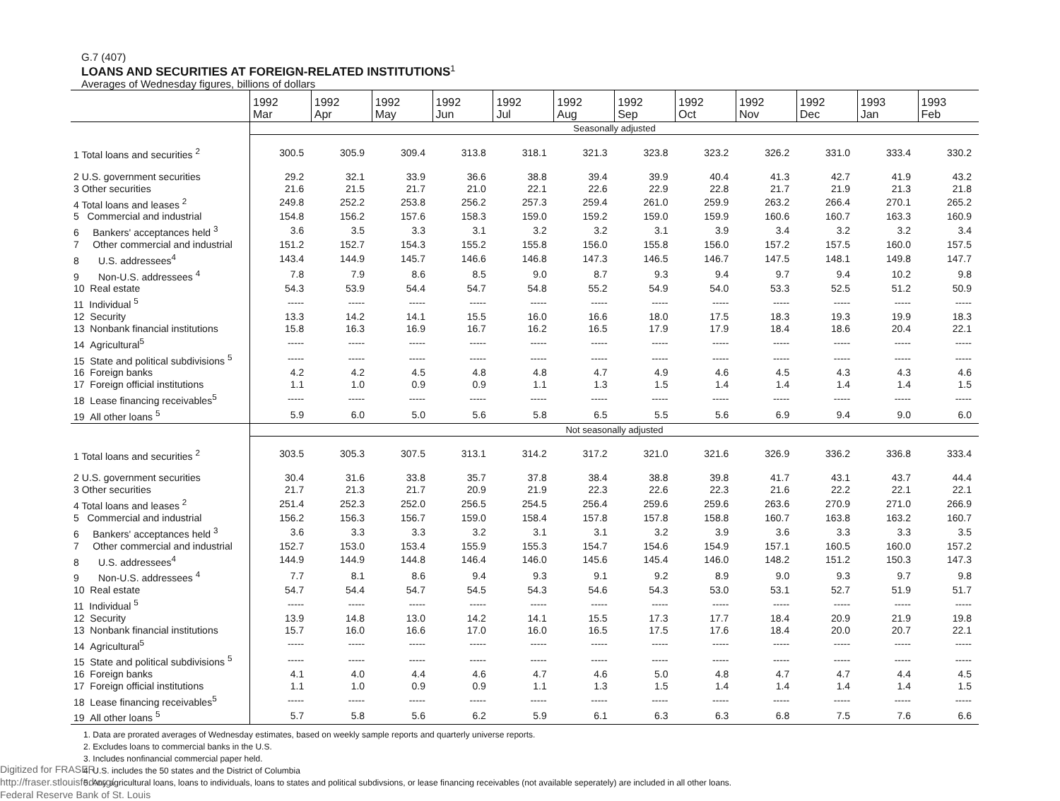G.7 (407)
LOANS AND SECURITIES AT FOREIGN-RELATED INSTITUTIONS<sup>1</sup>
Averages of Wednesday figures, billions of dollars
| | 1992 Mar | 1992 Apr | 1992 May | 1992 Jun | 1992 Jul | 1992 Aug | 1992 Sep | 1992 Oct | 1992 Nov | 1992 Dec | 1993 Jan | 1993 Feb |
| --- | --- | --- | --- | --- | --- | --- | --- | --- | --- | --- | --- | --- |
| | Seasonally adjusted | | | | | | | | | | | |
| 1 Total loans and securities <sup>2</sup> | 300.5 | 305.9 | 309.4 | 313.8 | 318.1 | 321.3 | 323.8 | 323.2 | 326.2 | 331.0 | 333.4 | 330.2 |
| 2 U.S. government securities | 29.2 | 32.1 | 33.9 | 36.6 | 38.8 | 39.4 | 39.9 | 40.4 | 41.3 | 42.7 | 41.9 | 43.2 |
| 3 Other securities | 21.6 | 21.5 | 21.7 | 21.0 | 22.1 | 22.6 | 22.9 | 22.8 | 21.7 | 21.9 | 21.3 | 21.8 |
| 4 Total loans and leases <sup>2</sup> | 249.8 | 252.2 | 253.8 | 256.2 | 257.3 | 259.4 | 261.0 | 259.9 | 263.2 | 266.4 | 270.1 | 265.2 |
| 5 Commercial and industrial | 154.8 | 156.2 | 157.6 | 158.3 | 159.0 | 159.2 | 159.0 | 159.9 | 160.6 | 160.7 | 163.3 | 160.9 |
| 6 Bankers' acceptances held <sup>3</sup> | 3.6 | 3.5 | 3.3 | 3.1 | 3.2 | 3.2 | 3.1 | 3.9 | 3.4 | 3.2 | 3.2 | 3.4 |
| 7 Other commercial and industrial | 151.2 | 152.7 | 154.3 | 155.2 | 155.8 | 156.0 | 155.8 | 156.0 | 157.2 | 157.5 | 160.0 | 157.5 |
| 8 U.S. addressees<sup>4</sup> | 143.4 | 144.9 | 145.7 | 146.6 | 146.8 | 147.3 | 146.5 | 146.7 | 147.5 | 148.1 | 149.8 | 147.7 |
| 9 Non-U.S. addressees <sup>4</sup> | 7.8 | 7.9 | 8.6 | 8.5 | 9.0 | 8.7 | 9.3 | 9.4 | 9.7 | 9.4 | 10.2 | 9.8 |
| 10 Real estate | 54.3 | 53.9 | 54.4 | 54.7 | 54.8 | 55.2 | 54.9 | 54.0 | 53.3 | 52.5 | 51.2 | 50.9 |
| 11 Individual <sup>5</sup> | ----- | ----- | ----- | ----- | ----- | ----- | ----- | ----- | ----- | ----- | ----- | ----- |
| 12 Security | 13.3 | 14.2 | 14.1 | 15.5 | 16.0 | 16.6 | 18.0 | 17.5 | 18.3 | 19.3 | 19.9 | 18.3 |
| 13 Nonbank financial institutions | 15.8 | 16.3 | 16.9 | 16.7 | 16.2 | 16.5 | 17.9 | 17.9 | 18.4 | 18.6 | 20.4 | 22.1 |
| 14 Agricultural<sup>5</sup> | ----- | ----- | ----- | ----- | ----- | ----- | ----- | ----- | ----- | ----- | ----- | ----- |
| 15 State and political subdivisions <sup>5</sup> | ----- | ----- | ----- | ----- | ----- | ----- | ----- | ----- | ----- | ----- | ----- | ----- |
| 16 Foreign banks | 4.2 | 4.2 | 4.5 | 4.8 | 4.8 | 4.7 | 4.9 | 4.6 | 4.5 | 4.3 | 4.3 | 4.6 |
| 17 Foreign official institutions | 1.1 | 1.0 | 0.9 | 0.9 | 1.1 | 1.3 | 1.5 | 1.4 | 1.4 | 1.4 | 1.4 | 1.5 |
| 18 Lease financing receivables<sup>5</sup> | ----- | ----- | ----- | ----- | ----- | ----- | ----- | ----- | ----- | ----- | ----- | ----- |
| 19 All other loans <sup>5</sup> | 5.9 | 6.0 | 5.0 | 5.6 | 5.8 | 6.5 | 5.5 | 5.6 | 6.9 | 9.4 | 9.0 | 6.0 |
| | Not seasonally adjusted | | | | | | | | | | | |
| 1 Total loans and securities <sup>2</sup> | 303.5 | 305.3 | 307.5 | 313.1 | 314.2 | 317.2 | 321.0 | 321.6 | 326.9 | 336.2 | 336.8 | 333.4 |
| 2 U.S. government securities | 30.4 | 31.6 | 33.8 | 35.7 | 37.8 | 38.4 | 38.8 | 39.8 | 41.7 | 43.1 | 43.7 | 44.4 |
| 3 Other securities | 21.7 | 21.3 | 21.7 | 20.9 | 21.9 | 22.3 | 22.6 | 22.3 | 21.6 | 22.2 | 22.1 | 22.1 |
| 4 Total loans and leases <sup>2</sup> | 251.4 | 252.3 | 252.0 | 256.5 | 254.5 | 256.4 | 259.6 | 259.6 | 263.6 | 270.9 | 271.0 | 266.9 |
| 5 Commercial and industrial | 156.2 | 156.3 | 156.7 | 159.0 | 158.4 | 157.8 | 157.8 | 158.8 | 160.7 | 163.8 | 163.2 | 160.7 |
| 6 Bankers' acceptances held <sup>3</sup> | 3.6 | 3.3 | 3.3 | 3.2 | 3.1 | 3.1 | 3.2 | 3.9 | 3.6 | 3.3 | 3.3 | 3.5 |
| 7 Other commercial and industrial | 152.7 | 153.0 | 153.4 | 155.9 | 155.3 | 154.7 | 154.6 | 154.9 | 157.1 | 160.5 | 160.0 | 157.2 |
| 8 U.S. addressees<sup>4</sup> | 144.9 | 144.9 | 144.8 | 146.4 | 146.0 | 145.6 | 145.4 | 146.0 | 148.2 | 151.2 | 150.3 | 147.3 |
| 9 Non-U.S. addressees <sup>4</sup> | 7.7 | 8.1 | 8.6 | 9.4 | 9.3 | 9.1 | 9.2 | 8.9 | 9.0 | 9.3 | 9.7 | 9.8 |
| 10 Real estate | 54.7 | 54.4 | 54.7 | 54.5 | 54.3 | 54.6 | 54.3 | 53.0 | 53.1 | 52.7 | 51.9 | 51.7 |
| 11 Individual <sup>5</sup> | ----- | ----- | ----- | ----- | ----- | ----- | ----- | ----- | ----- | ----- | ----- | ----- |
| 12 Security | 13.9 | 14.8 | 13.0 | 14.2 | 14.1 | 15.5 | 17.3 | 17.7 | 18.4 | 20.9 | 21.9 | 19.8 |
| 13 Nonbank financial institutions | 15.7 | 16.0 | 16.6 | 17.0 | 16.0 | 16.5 | 17.5 | 17.6 | 18.4 | 20.0 | 20.7 | 22.1 |
| 14 Agricultural<sup>5</sup> | ----- | ----- | ----- | ----- | ----- | ----- | ----- | ----- | ----- | ----- | ----- | ----- |
| 15 State and political subdivisions <sup>5</sup> | ----- | ----- | ----- | ----- | ----- | ----- | ----- | ----- | ----- | ----- | ----- | ----- |
| 16 Foreign banks | 4.1 | 4.0 | 4.4 | 4.6 | 4.7 | 4.6 | 5.0 | 4.8 | 4.7 | 4.7 | 4.4 | 4.5 |
| 17 Foreign official institutions | 1.1 | 1.0 | 0.9 | 0.9 | 1.1 | 1.3 | 1.5 | 1.4 | 1.4 | 1.4 | 1.4 | 1.5 |
| 18 Lease financing receivables<sup>5</sup> | ----- | ----- | ----- | ----- | ----- | ----- | ----- | ----- | ----- | ----- | ----- | ----- |
| 19 All other loans <sup>5</sup> | 5.7 | 5.8 | 5.6 | 6.2 | 5.9 | 6.1 | 6.3 | 6.3 | 6.8 | 7.5 | 7.6 | 6.6 |
1. Data are prorated averages of Wednesday estimates, based on weekly sample reports and quarterly universe reports.
2. Excludes loans to commercial banks in the U.S.
3. Includes nonfinancial commercial paper held.
4. U.S. includes the 50 states and the District of Columbia
5. Any agricultural loans, loans to individuals, loans to states and political subdivsions, or lease financing receivables (not available seperately) are included in all other loans.
Digitized for FRASER
http://fraser.stlouisfed.org/
Federal Reserve Bank of St. Louis